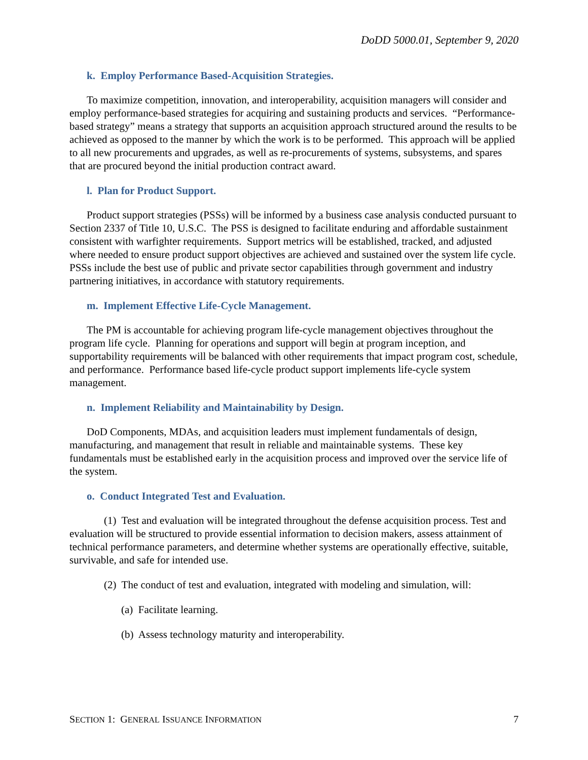DoDD 5000.01, September 9, 2020
k. Employ Performance Based-Acquisition Strategies.
To maximize competition, innovation, and interoperability, acquisition managers will consider and employ performance-based strategies for acquiring and sustaining products and services. “Performance-based strategy” means a strategy that supports an acquisition approach structured around the results to be achieved as opposed to the manner by which the work is to be performed. This approach will be applied to all new procurements and upgrades, as well as re-procurements of systems, subsystems, and spares that are procured beyond the initial production contract award.
l. Plan for Product Support.
Product support strategies (PSSs) will be informed by a business case analysis conducted pursuant to Section 2337 of Title 10, U.S.C. The PSS is designed to facilitate enduring and affordable sustainment consistent with warfighter requirements. Support metrics will be established, tracked, and adjusted where needed to ensure product support objectives are achieved and sustained over the system life cycle. PSSs include the best use of public and private sector capabilities through government and industry partnering initiatives, in accordance with statutory requirements.
m. Implement Effective Life-Cycle Management.
The PM is accountable for achieving program life-cycle management objectives throughout the program life cycle. Planning for operations and support will begin at program inception, and supportability requirements will be balanced with other requirements that impact program cost, schedule, and performance. Performance based life-cycle product support implements life-cycle system management.
n. Implement Reliability and Maintainability by Design.
DoD Components, MDAs, and acquisition leaders must implement fundamentals of design, manufacturing, and management that result in reliable and maintainable systems. These key fundamentals must be established early in the acquisition process and improved over the service life of the system.
o. Conduct Integrated Test and Evaluation.
(1) Test and evaluation will be integrated throughout the defense acquisition process. Test and evaluation will be structured to provide essential information to decision makers, assess attainment of technical performance parameters, and determine whether systems are operationally effective, suitable, survivable, and safe for intended use.
(2) The conduct of test and evaluation, integrated with modeling and simulation, will:
(a) Facilitate learning.
(b) Assess technology maturity and interoperability.
SECTION 1: GENERAL ISSUANCE INFORMATION 7